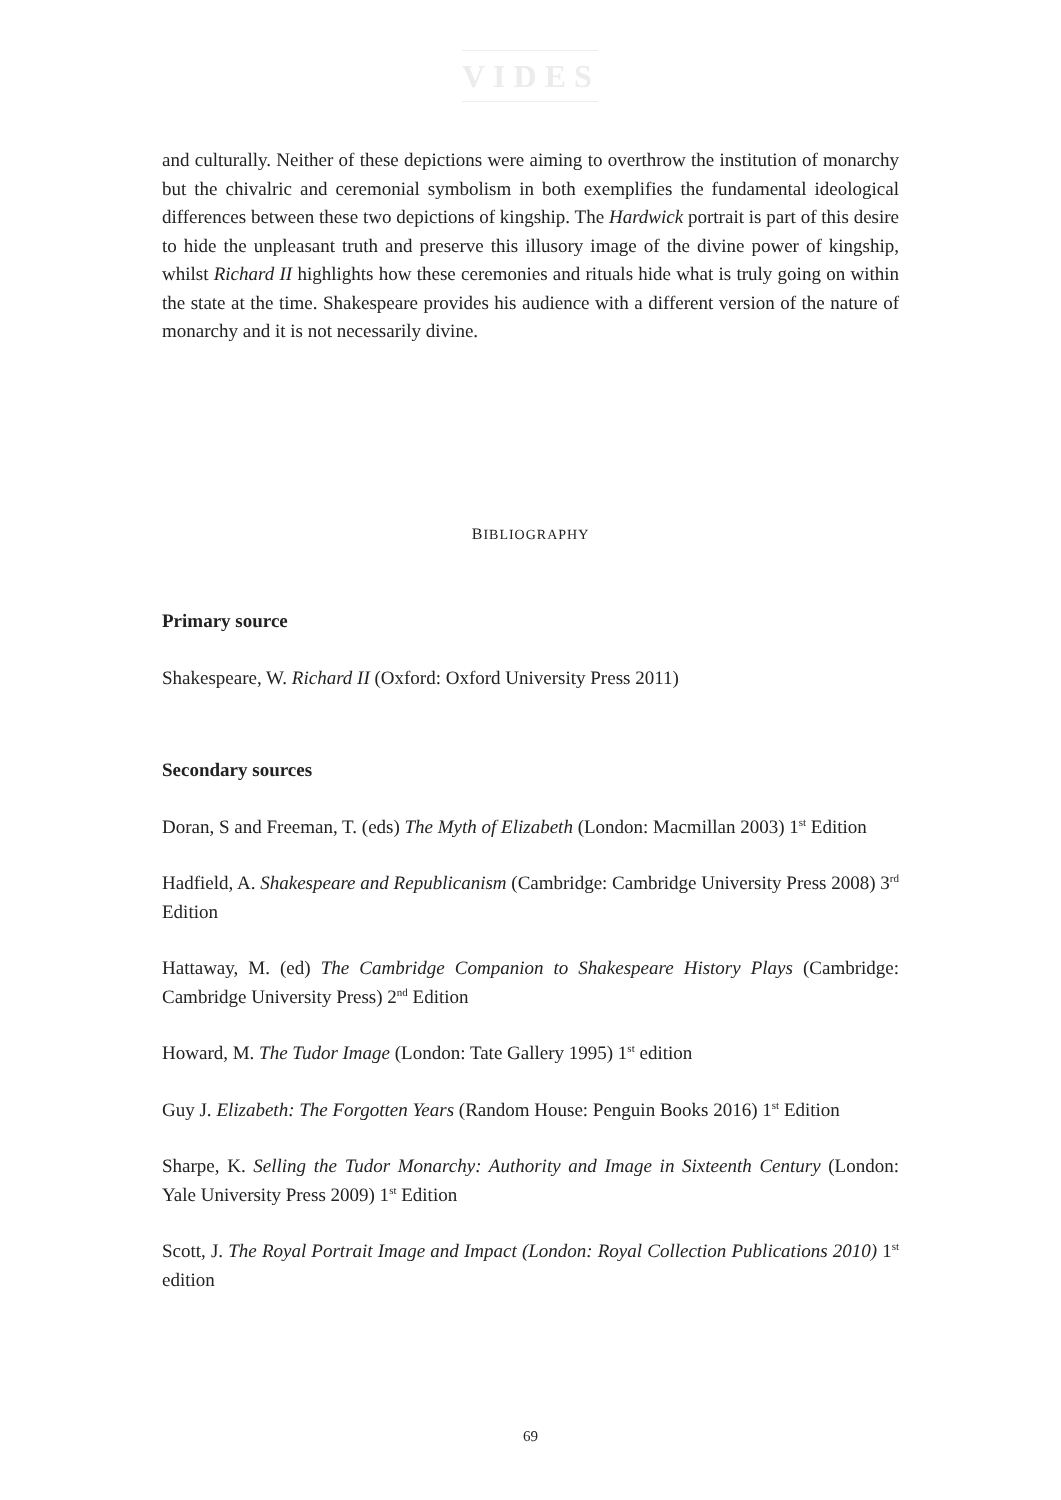VIDES
and culturally. Neither of these depictions were aiming to overthrow the institution of monarchy but the chivalric and ceremonial symbolism in both exemplifies the fundamental ideological differences between these two depictions of kingship. The Hardwick portrait is part of this desire to hide the unpleasant truth and preserve this illusory image of the divine power of kingship, whilst Richard II highlights how these ceremonies and rituals hide what is truly going on within the state at the time. Shakespeare provides his audience with a different version of the nature of monarchy and it is not necessarily divine.
BIBLIOGRAPHY
Primary source
Shakespeare, W. Richard II (Oxford: Oxford University Press 2011)
Secondary sources
Doran, S and Freeman, T. (eds) The Myth of Elizabeth (London: Macmillan 2003) 1<sup>st</sup> Edition
Hadfield, A. Shakespeare and Republicanism (Cambridge: Cambridge University Press 2008) 3<sup>rd</sup> Edition
Hattaway, M. (ed) The Cambridge Companion to Shakespeare History Plays (Cambridge: Cambridge University Press) 2<sup>nd</sup> Edition
Howard, M. The Tudor Image (London: Tate Gallery 1995) 1<sup>st</sup> edition
Guy J. Elizabeth: The Forgotten Years (Random House: Penguin Books 2016) 1<sup>st</sup> Edition
Sharpe, K. Selling the Tudor Monarchy: Authority and Image in Sixteenth Century (London: Yale University Press 2009) 1<sup>st</sup> Edition
Scott, J. The Royal Portrait Image and Impact (London: Royal Collection Publications 2010) 1<sup>st</sup> edition
69